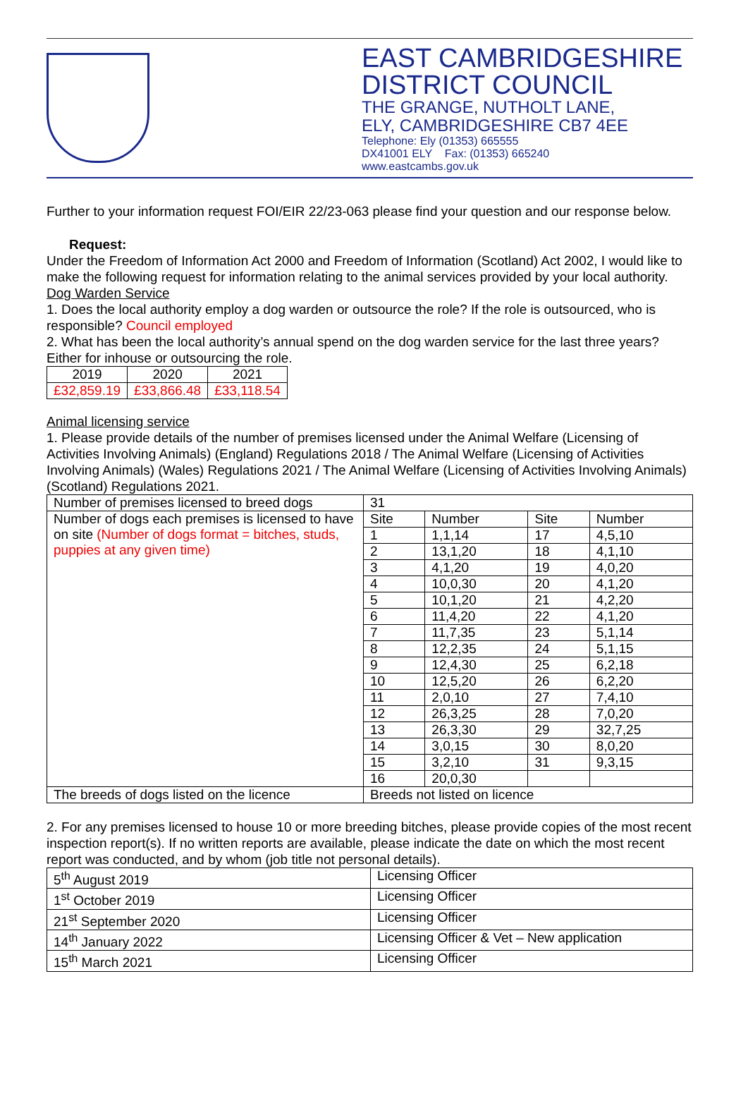EAST CAMBRIDGESHIRE
DISTRICT COUNCIL
THE GRANGE, NUTHOLT LANE,
ELY, CAMBRIDGESHIRE CB7 4EE
Telephone: Ely (01353) 665555
DX41001 ELY Fax: (01353) 665240
www.eastcambs.gov.uk
Further to your information request FOI/EIR 22/23-063 please find your question and our response below.
Request:
Under the Freedom of Information Act 2000 and Freedom of Information (Scotland) Act 2002, I would like to make the following request for information relating to the animal services provided by your local authority.
Dog Warden Service
1. Does the local authority employ a dog warden or outsource the role? If the role is outsourced, who is responsible? Council employed
2. What has been the local authority’s annual spend on the dog warden service for the last three years? Either for inhouse or outsourcing the role.
| 2019 | 2020 | 2021 |
| £32,859.19 | £33,866.48 | £33,118.54 |
Animal licensing service
1. Please provide details of the number of premises licensed under the Animal Welfare (Licensing of Activities Involving Animals) (England) Regulations 2018 / The Animal Welfare (Licensing of Activities Involving Animals) (Wales) Regulations 2021 / The Animal Welfare (Licensing of Activities Involving Animals) (Scotland) Regulations 2021.
| Number of premises licensed to breed dogs | 31 | | | |
| Number of dogs each premises is licensed to have on site (Number of dogs format = bitches, studs, puppies at any given time) | Site | Number | Site | Number |
| | 1 | 1,1,14 | 17 | 4,5,10 |
| | 2 | 13,1,20 | 18 | 4,1,10 |
| | 3 | 4,1,20 | 19 | 4,0,20 |
| | 4 | 10,0,30 | 20 | 4,1,20 |
| | 5 | 10,1,20 | 21 | 4,2,20 |
| | 6 | 11,4,20 | 22 | 4,1,20 |
| | 7 | 11,7,35 | 23 | 5,1,14 |
| | 8 | 12,2,35 | 24 | 5,1,15 |
| | 9 | 12,4,30 | 25 | 6,2,18 |
| | 10 | 12,5,20 | 26 | 6,2,20 |
| | 11 | 2,0,10 | 27 | 7,4,10 |
| | 12 | 26,3,25 | 28 | 7,0,20 |
| | 13 | 26,3,30 | 29 | 32,7,25 |
| | 14 | 3,0,15 | 30 | 8,0,20 |
| | 15 | 3,2,10 | 31 | 9,3,15 |
| | 16 | 20,0,30 | | |
| The breeds of dogs listed on the licence | Breeds not listed on licence | | | |
2. For any premises licensed to house 10 or more breeding bitches, please provide copies of the most recent inspection report(s). If no written reports are available, please indicate the date on which the most recent report was conducted, and by whom (job title not personal details).
| 5<sup>th</sup> August 2019 | Licensing Officer |
| 1<sup>st</sup> October 2019 | Licensing Officer |
| 21<sup>st</sup> September 2020 | Licensing Officer |
| 14<sup>th</sup> January 2022 | Licensing Officer & Vet – New application |
| 15<sup>th</sup> March 2021 | Licensing Officer |